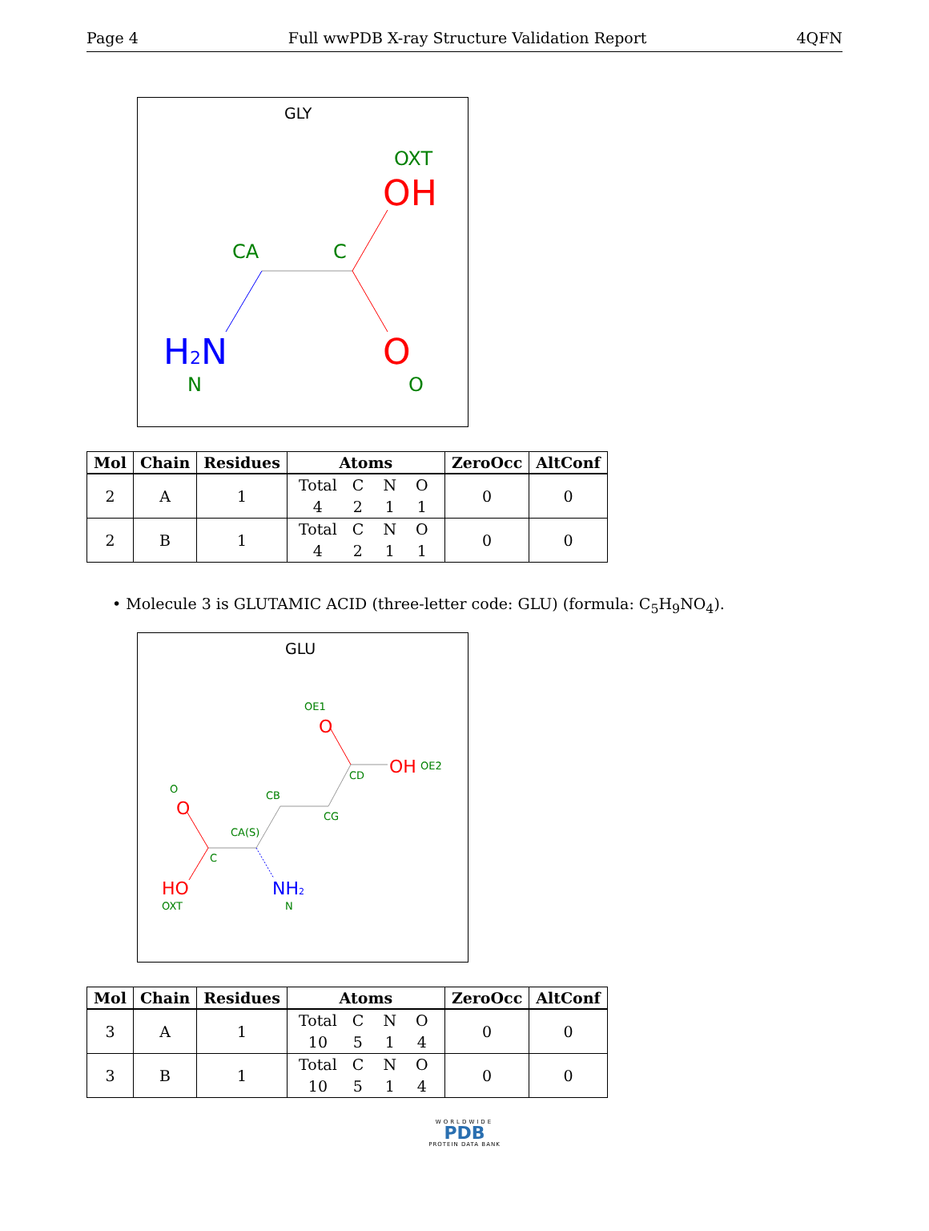Page 4 Full wwPDB X-ray Structure Validation Report 4QFN
GLY
OXT
OH
CA
C
H2N
O
N
O
| Mol | Chain | Residues | Atoms | ZeroOcc | AltConf |
| --- | --- | --- | --- | --- | --- |
| 2 | A | 1 | Total C N O 4 2 1 1 | 0 | 0 |
| 2 | B | 1 | Total C N O 4 2 1 1 | 0 | 0 |
• Molecule 3 is GLUTAMIC ACID (three-letter code: GLU) (formula: C<sub>5</sub>H<sub>9</sub>NO<sub>4</sub>).
GLU
OE1
O
OH
OE2
CD
CB
CG
O
O
CA(S)
C
HO
NH2
OXT
N
| Mol | Chain | Residues | Atoms | ZeroOcc | AltConf |
| --- | --- | --- | --- | --- | --- |
| 3 | A | 1 | Total C N O 10 5 1 4 | 0 | 0 |
| 3 | B | 1 | Total C N O 10 5 1 4 | 0 | 0 |
WORLDWIDE
PDB
PROTEIN DATA BANK